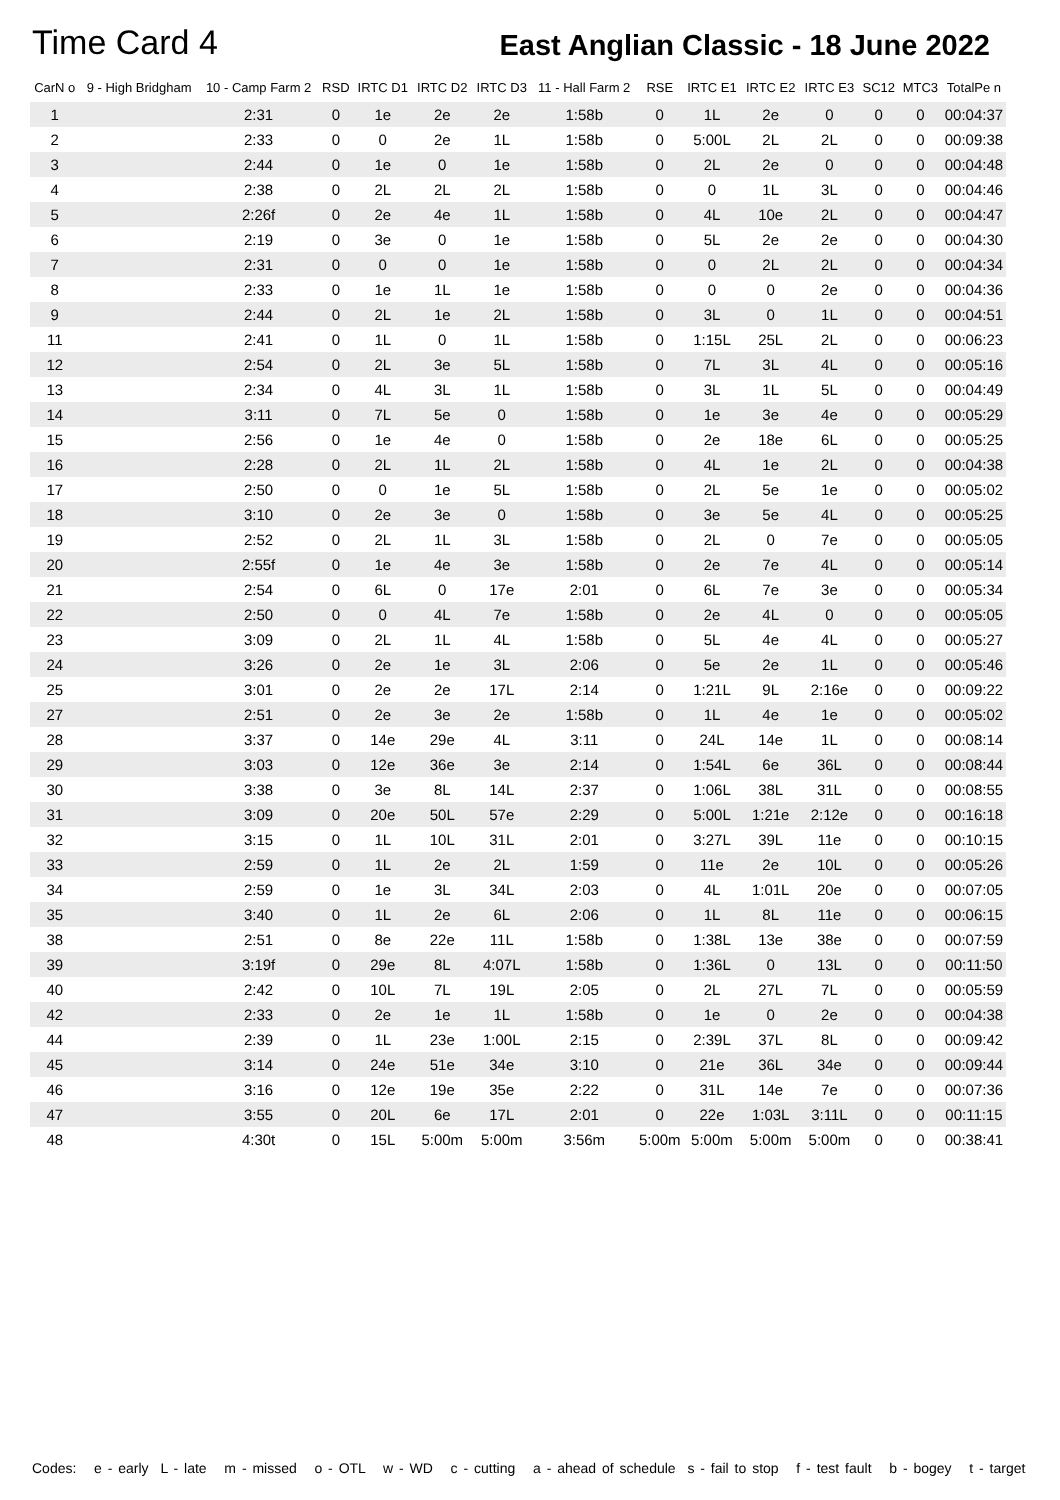Time Card 4
East Anglian Classic - 18 June 2022
| CarN o | 9 - High Bridgham | 10 - Camp Farm 2 | RSD | IRTC D1 | IRTC D2 | IRTC D3 | 11 - Hall Farm 2 | RSE | IRTC E1 | IRTC E2 | IRTC E3 | SC12 | MTC3 | TotalPe n |
| --- | --- | --- | --- | --- | --- | --- | --- | --- | --- | --- | --- | --- | --- | --- |
| 1 | | 2:31 | 0 | 1e | 2e | 2e | 1:58b | 0 | 1L | 2e | 0 | 0 | 0 | 00:04:37 |
| 2 | | 2:33 | 0 | 0 | 2e | 1L | 1:58b | 0 | 5:00L | 2L | 2L | 0 | 0 | 00:09:38 |
| 3 | | 2:44 | 0 | 1e | 0 | 1e | 1:58b | 0 | 2L | 2e | 0 | 0 | 0 | 00:04:48 |
| 4 | | 2:38 | 0 | 2L | 2L | 2L | 1:58b | 0 | 0 | 1L | 3L | 0 | 0 | 00:04:46 |
| 5 | | 2:26f | 0 | 2e | 4e | 1L | 1:58b | 0 | 4L | 10e | 2L | 0 | 0 | 00:04:47 |
| 6 | | 2:19 | 0 | 3e | 0 | 1e | 1:58b | 0 | 5L | 2e | 2e | 0 | 0 | 00:04:30 |
| 7 | | 2:31 | 0 | 0 | 0 | 1e | 1:58b | 0 | 0 | 2L | 2L | 0 | 0 | 00:04:34 |
| 8 | | 2:33 | 0 | 1e | 1L | 1e | 1:58b | 0 | 0 | 0 | 2e | 0 | 0 | 00:04:36 |
| 9 | | 2:44 | 0 | 2L | 1e | 2L | 1:58b | 0 | 3L | 0 | 1L | 0 | 0 | 00:04:51 |
| 11 | | 2:41 | 0 | 1L | 0 | 1L | 1:58b | 0 | 1:15L | 25L | 2L | 0 | 0 | 00:06:23 |
| 12 | | 2:54 | 0 | 2L | 3e | 5L | 1:58b | 0 | 7L | 3L | 4L | 0 | 0 | 00:05:16 |
| 13 | | 2:34 | 0 | 4L | 3L | 1L | 1:58b | 0 | 3L | 1L | 5L | 0 | 0 | 00:04:49 |
| 14 | | 3:11 | 0 | 7L | 5e | 0 | 1:58b | 0 | 1e | 3e | 4e | 0 | 0 | 00:05:29 |
| 15 | | 2:56 | 0 | 1e | 4e | 0 | 1:58b | 0 | 2e | 18e | 6L | 0 | 0 | 00:05:25 |
| 16 | | 2:28 | 0 | 2L | 1L | 2L | 1:58b | 0 | 4L | 1e | 2L | 0 | 0 | 00:04:38 |
| 17 | | 2:50 | 0 | 0 | 1e | 5L | 1:58b | 0 | 2L | 5e | 1e | 0 | 0 | 00:05:02 |
| 18 | | 3:10 | 0 | 2e | 3e | 0 | 1:58b | 0 | 3e | 5e | 4L | 0 | 0 | 00:05:25 |
| 19 | | 2:52 | 0 | 2L | 1L | 3L | 1:58b | 0 | 2L | 0 | 7e | 0 | 0 | 00:05:05 |
| 20 | | 2:55f | 0 | 1e | 4e | 3e | 1:58b | 0 | 2e | 7e | 4L | 0 | 0 | 00:05:14 |
| 21 | | 2:54 | 0 | 6L | 0 | 17e | 2:01 | 0 | 6L | 7e | 3e | 0 | 0 | 00:05:34 |
| 22 | | 2:50 | 0 | 0 | 4L | 7e | 1:58b | 0 | 2e | 4L | 0 | 0 | 0 | 00:05:05 |
| 23 | | 3:09 | 0 | 2L | 1L | 4L | 1:58b | 0 | 5L | 4e | 4L | 0 | 0 | 00:05:27 |
| 24 | | 3:26 | 0 | 2e | 1e | 3L | 2:06 | 0 | 5e | 2e | 1L | 0 | 0 | 00:05:46 |
| 25 | | 3:01 | 0 | 2e | 2e | 17L | 2:14 | 0 | 1:21L | 9L | 2:16e | 0 | 0 | 00:09:22 |
| 27 | | 2:51 | 0 | 2e | 3e | 2e | 1:58b | 0 | 1L | 4e | 1e | 0 | 0 | 00:05:02 |
| 28 | | 3:37 | 0 | 14e | 29e | 4L | 3:11 | 0 | 24L | 14e | 1L | 0 | 0 | 00:08:14 |
| 29 | | 3:03 | 0 | 12e | 36e | 3e | 2:14 | 0 | 1:54L | 6e | 36L | 0 | 0 | 00:08:44 |
| 30 | | 3:38 | 0 | 3e | 8L | 14L | 2:37 | 0 | 1:06L | 38L | 31L | 0 | 0 | 00:08:55 |
| 31 | | 3:09 | 0 | 20e | 50L | 57e | 2:29 | 0 | 5:00L | 1:21e | 2:12e | 0 | 0 | 00:16:18 |
| 32 | | 3:15 | 0 | 1L | 10L | 31L | 2:01 | 0 | 3:27L | 39L | 11e | 0 | 0 | 00:10:15 |
| 33 | | 2:59 | 0 | 1L | 2e | 2L | 1:59 | 0 | 11e | 2e | 10L | 0 | 0 | 00:05:26 |
| 34 | | 2:59 | 0 | 1e | 3L | 34L | 2:03 | 0 | 4L | 1:01L | 20e | 0 | 0 | 00:07:05 |
| 35 | | 3:40 | 0 | 1L | 2e | 6L | 2:06 | 0 | 1L | 8L | 11e | 0 | 0 | 00:06:15 |
| 38 | | 2:51 | 0 | 8e | 22e | 11L | 1:58b | 0 | 1:38L | 13e | 38e | 0 | 0 | 00:07:59 |
| 39 | | 3:19f | 0 | 29e | 8L | 4:07L | 1:58b | 0 | 1:36L | 0 | 13L | 0 | 0 | 00:11:50 |
| 40 | | 2:42 | 0 | 10L | 7L | 19L | 2:05 | 0 | 2L | 27L | 7L | 0 | 0 | 00:05:59 |
| 42 | | 2:33 | 0 | 2e | 1e | 1L | 1:58b | 0 | 1e | 0 | 2e | 0 | 0 | 00:04:38 |
| 44 | | 2:39 | 0 | 1L | 23e | 1:00L | 2:15 | 0 | 2:39L | 37L | 8L | 0 | 0 | 00:09:42 |
| 45 | | 3:14 | 0 | 24e | 51e | 34e | 3:10 | 0 | 21e | 36L | 34e | 0 | 0 | 00:09:44 |
| 46 | | 3:16 | 0 | 12e | 19e | 35e | 2:22 | 0 | 31L | 14e | 7e | 0 | 0 | 00:07:36 |
| 47 | | 3:55 | 0 | 20L | 6e | 17L | 2:01 | 0 | 22e | 1:03L | 3:11L | 0 | 0 | 00:11:15 |
| 48 | | 4:30t | 0 | 15L | 5:00m | 5:00m | 3:56m | 5:00m | 5:00m | 5:00m | 5:00m | 0 | 0 | 00:38:41 |
Codes: e - early L - late m - missed o - OTL w - WD c - cutting a - ahead of schedule s - fail to stop f - test fault b - bogey t - target